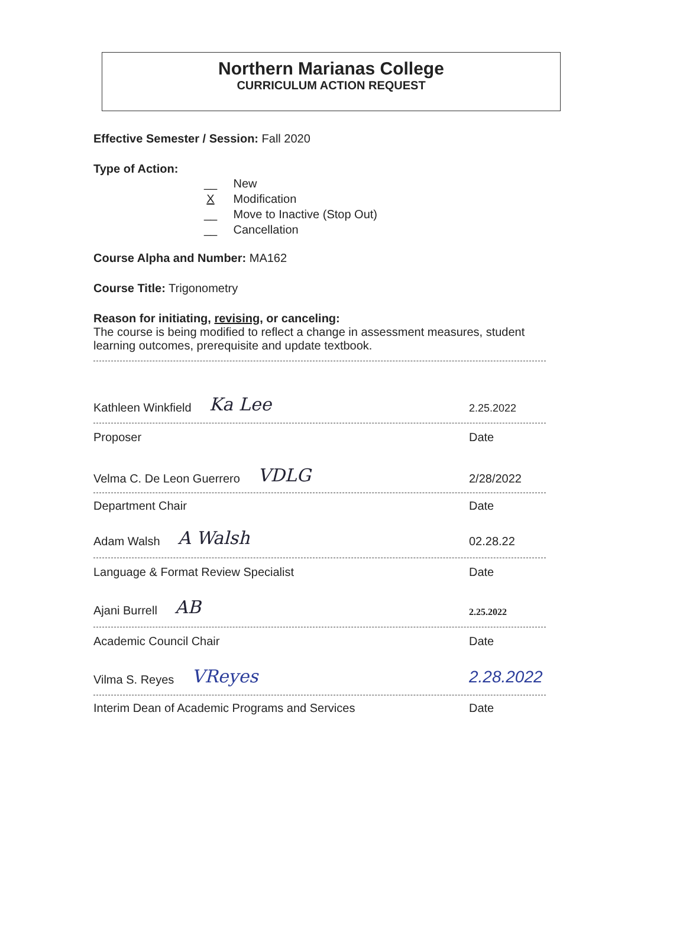Northern Marianas College
CURRICULUM ACTION REQUEST
Effective Semester / Session: Fall 2020
Type of Action:
__ New
X Modification
__ Move to Inactive (Stop Out)
__ Cancellation
Course Alpha and Number: MA162
Course Title: Trigonometry
Reason for initiating, revising, or canceling:
The course is being modified to reflect a change in assessment measures, student learning outcomes, prerequisite and update textbook.
Kathleen Winkfield Ka Lee 2.25.2022
Proposer Date
Velma C. De Leon Guerrero VDLG 2/28/2022
Department Chair Date
Adam Walsh A Walsh 02.28.22
Language & Format Review Specialist Date
Ajani Burrell AB 2.25.2022
Academic Council Chair Date
Vilma S. Reyes VReyes 2.28.2022
Interim Dean of Academic Programs and Services Date